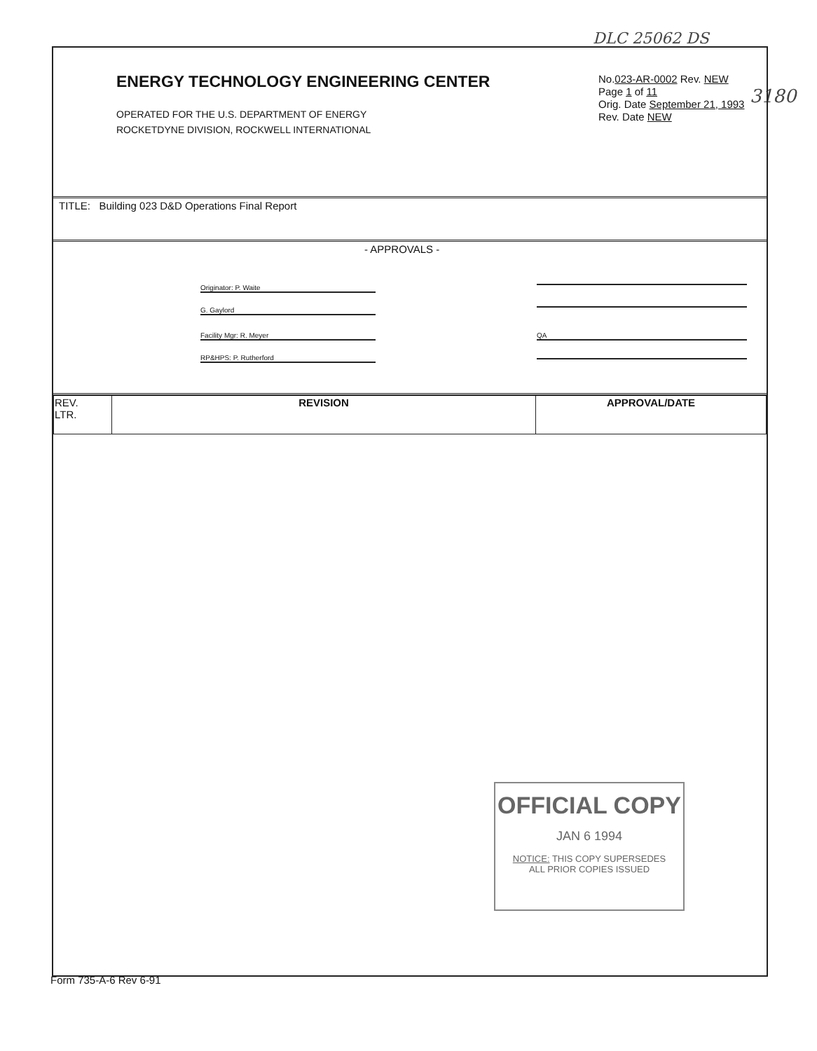DLC 25062 DS
3180
ENERGY TECHNOLOGY ENGINEERING CENTER
OPERATED FOR THE U.S. DEPARTMENT OF ENERGY
ROCKETDYNE DIVISION, ROCKWELL INTERNATIONAL
No.023-AR-0002 Rev. NEW
Page 1 of 11
Orig. Date September 21, 1993
Rev. Date NEW
TITLE: Building 023 D&D Operations Final Report
- APPROVALS -
Originator: P. Waite
G. Gaylord
Facility Mgr: R. Meyer
RP&HPS: P. Rutherford
QA
| REV. LTR. | REVISION | APPROVAL/DATE |
OFFICIAL COPY
JAN 6 1994
NOTICE: THIS COPY SUPERSEDES
ALL PRIOR COPIES ISSUED
Form 735-A-6 Rev 6-91